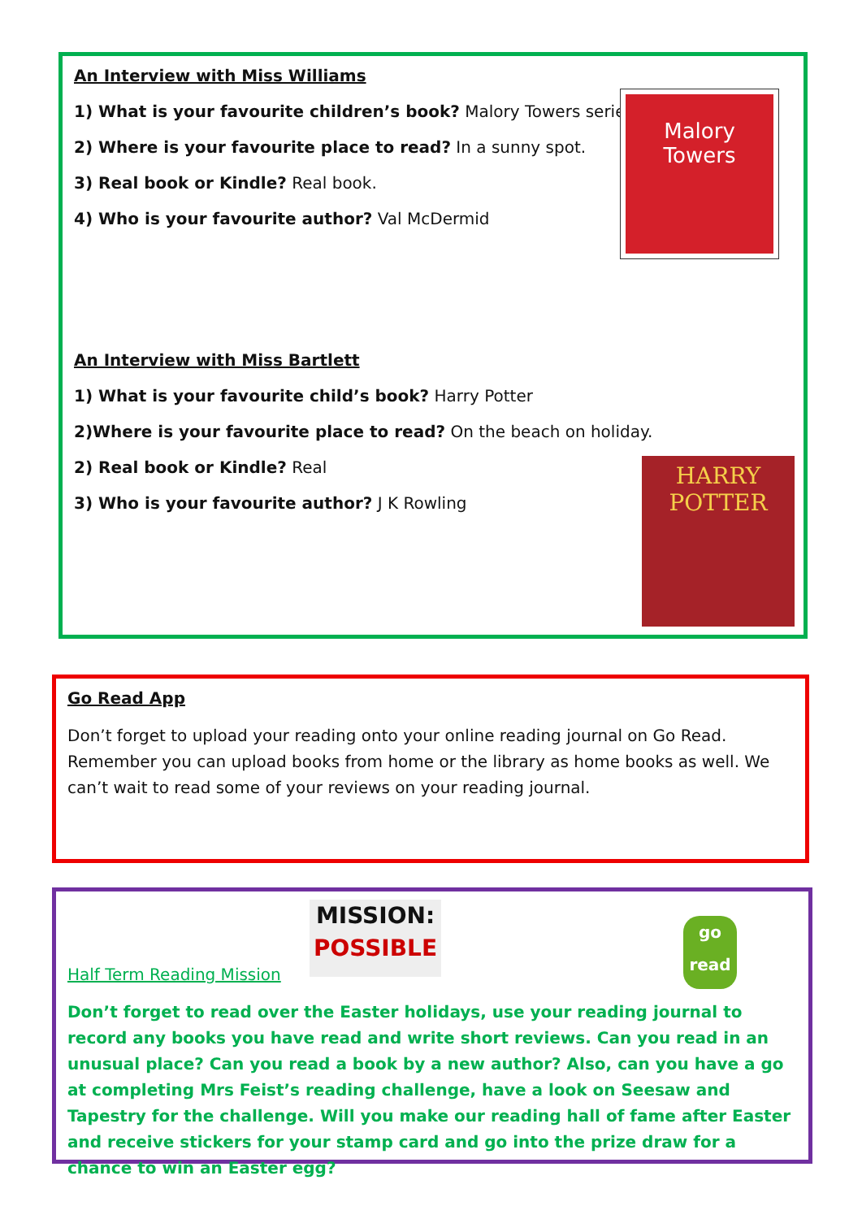An Interview with Miss Williams
1) What is your favourite children’s book? Malory Towers series.
2) Where is your favourite place to read? In a sunny spot.
3) Real book or Kindle? Real book.
4) Who is your favourite author? Val McDermid
An Interview with Miss Bartlett
1) What is your favourite child’s book? Harry Potter
2)Where is your favourite place to read? On the beach on holiday.
2) Real book or Kindle? Real
3) Who is your favourite author? J K Rowling
Malory
Towers
HARRY
POTTER
Go Read App
Don’t forget to upload your reading onto your online reading journal on Go Read. Remember you can upload books from home or the library as home books as well. We can’t wait to read some of your reviews on your reading journal.
MISSION:
POSSIBLE
go
read
Half Term Reading Mission
Don’t forget to read over the Easter holidays, use your reading journal to record any books you have read and write short reviews. Can you read in an unusual place? Can you read a book by a new author? Also, can you have a go at completing Mrs Feist’s reading challenge, have a look on Seesaw and Tapestry for the challenge. Will you make our reading hall of fame after Easter and receive stickers for your stamp card and go into the prize draw for a chance to win an Easter egg?